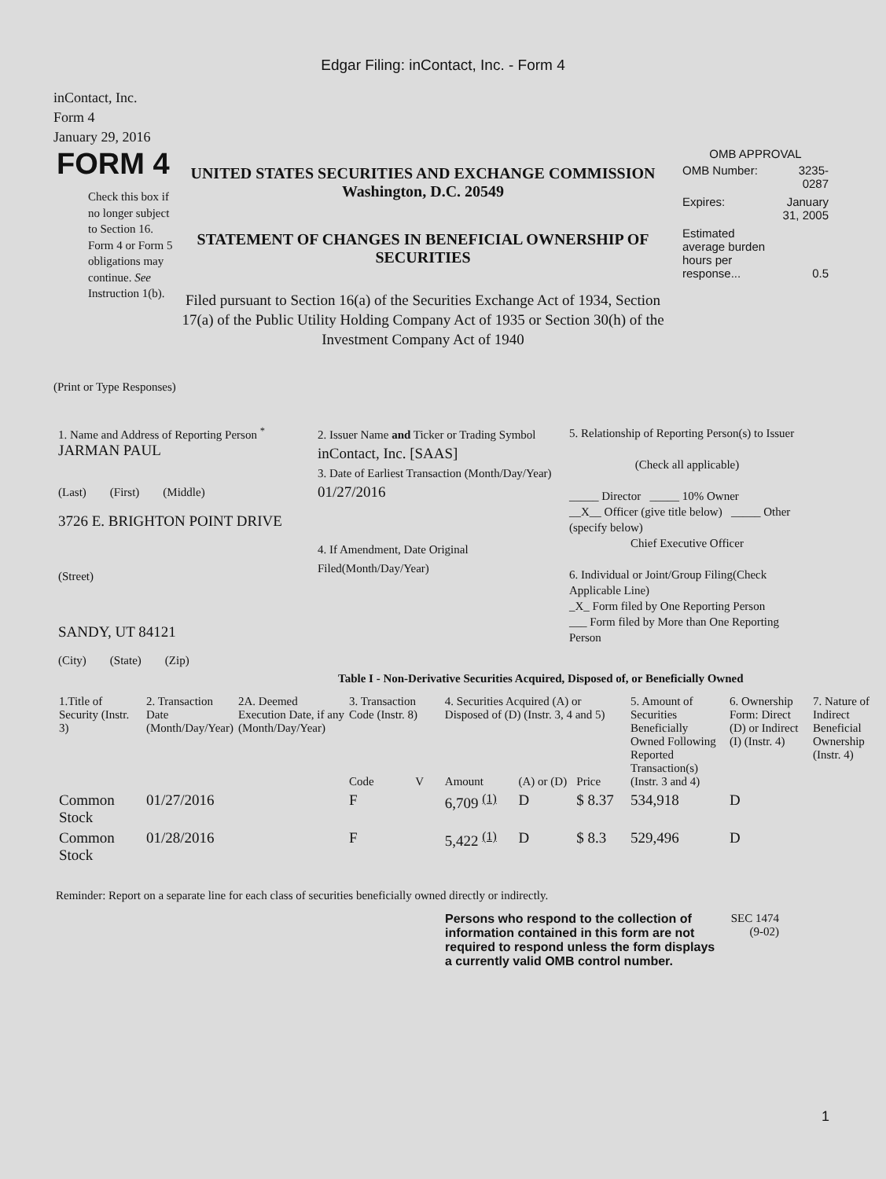Edgar Filing: inContact, Inc. - Form 4
inContact, Inc.
Form 4
January 29, 2016
FORM 4
Check this box if no longer subject to Section 16. Form 4 or Form 5 obligations may continue. See Instruction 1(b).
UNITED STATES SECURITIES AND EXCHANGE COMMISSION
Washington, D.C. 20549
STATEMENT OF CHANGES IN BENEFICIAL OWNERSHIP OF SECURITIES
Filed pursuant to Section 16(a) of the Securities Exchange Act of 1934, Section 17(a) of the Public Utility Holding Company Act of 1935 or Section 30(h) of the Investment Company Act of 1940
OMB APPROVAL
| OMB Number: | 3235-0287 |
| Expires: | January 31, 2005 |
| Estimated average burden hours per response... | 0.5 |
(Print or Type Responses)
1. Name and Address of Reporting Person <sup>*</sup>
JARMAN PAUL
(Last) (First) (Middle)
3726 E. BRIGHTON POINT DRIVE
(Street)
SANDY, UT 84121
(City) (State) (Zip)
2. Issuer Name and Ticker or Trading Symbol
inContact, Inc. [SAAS]
3. Date of Earliest Transaction (Month/Day/Year)
01/27/2016
4. If Amendment, Date Original Filed(Month/Day/Year)
5. Relationship of Reporting Person(s) to Issuer
(Check all applicable)
_____ Director _____ 10% Owner
__X__ Officer (give title below) _____ Other (specify below)
Chief Executive Officer
6. Individual or Joint/Group Filing(Check Applicable Line)
_X_ Form filed by One Reporting Person
___ Form filed by More than One Reporting Person
Table I - Non-Derivative Securities Acquired, Disposed of, or Beneficially Owned
| 1.Title of Security (Instr. 3) | 2. Transaction Date (Month/Day/Year) | 2A. Deemed Execution Date, if any (Month/Day/Year) | 3. Transaction Code (Instr. 8) | | 4. Securities Acquired (A) or Disposed of (D) (Instr. 3, 4 and 5) | | | 5. Amount of Securities Beneficially Owned Following Reported Transaction(s) (Instr. 3 and 4) | 6. Ownership Form: Direct (D) or Indirect (I) (Instr. 4) | 7. Nature of Indirect Beneficial Ownership (Instr. 4) |
| --- | --- | --- | --- | --- | --- | --- | --- | --- | --- | --- |
| | | | Code | V | Amount | (A) or (D) | Price | | | |
| Common Stock | 01/27/2016 | | F | | 6,709 <sup>(1)</sup> | D | $ 8.37 | 534,918 | D | |
| Common Stock | 01/28/2016 | | F | | 5,422 <sup>(1)</sup> | D | $ 8.3 | 529,496 | D | |
Reminder: Report on a separate line for each class of securities beneficially owned directly or indirectly.
Persons who respond to the collection of information contained in this form are not required to respond unless the form displays a currently valid OMB control number.
SEC 1474
(9-02)
1